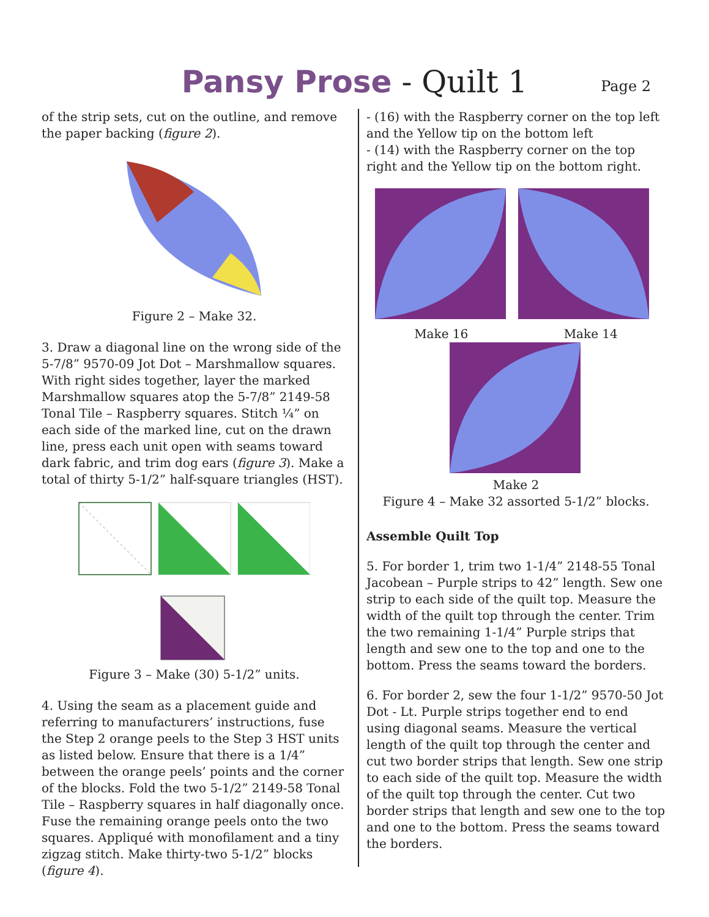Pansy Prose - Quilt 1
Page 2
of the strip sets, cut on the outline, and remove the paper backing (figure 2).
Figure 2 – Make 32.
3. Draw a diagonal line on the wrong side of the 5-7/8” 9570-09 Jot Dot – Marshmallow squares. With right sides together, layer the marked Marshmallow squares atop the 5-7/8” 2149-58 Tonal Tile – Raspberry squares. Stitch ¼” on each side of the marked line, cut on the drawn line, press each unit open with seams toward dark fabric, and trim dog ears (figure 3). Make a total of thirty 5-1/2” half-square triangles (HST).
Figure 3 – Make (30) 5-1/2” units.
4. Using the seam as a placement guide and referring to manufacturers’ instructions, fuse the Step 2 orange peels to the Step 3 HST units as listed below. Ensure that there is a 1/4” between the orange peels’ points and the corner of the blocks. Fold the two 5-1/2” 2149-58 Tonal Tile – Raspberry squares in half diagonally once. Fuse the remaining orange peels onto the two squares. Appliqué with monofilament and a tiny zigzag stitch. Make thirty-two 5-1/2” blocks (figure 4).
- (16) with the Raspberry corner on the top left and the Yellow tip on the bottom left
- (14) with the Raspberry corner on the top right and the Yellow tip on the bottom right.
Make 16 Make 14
Make 2
Figure 4 – Make 32 assorted 5-1/2” blocks.
Assemble Quilt Top
5. For border 1, trim two 1-1/4” 2148-55 Tonal Jacobean – Purple strips to 42” length. Sew one strip to each side of the quilt top. Measure the width of the quilt top through the center. Trim the two remaining 1-1/4” Purple strips that length and sew one to the top and one to the bottom. Press the seams toward the borders.
6. For border 2, sew the four 1-1/2” 9570-50 Jot Dot - Lt. Purple strips together end to end using diagonal seams. Measure the vertical length of the quilt top through the center and cut two border strips that length. Sew one strip to each side of the quilt top. Measure the width of the quilt top through the center. Cut two border strips that length and sew one to the top and one to the bottom. Press the seams toward the borders.